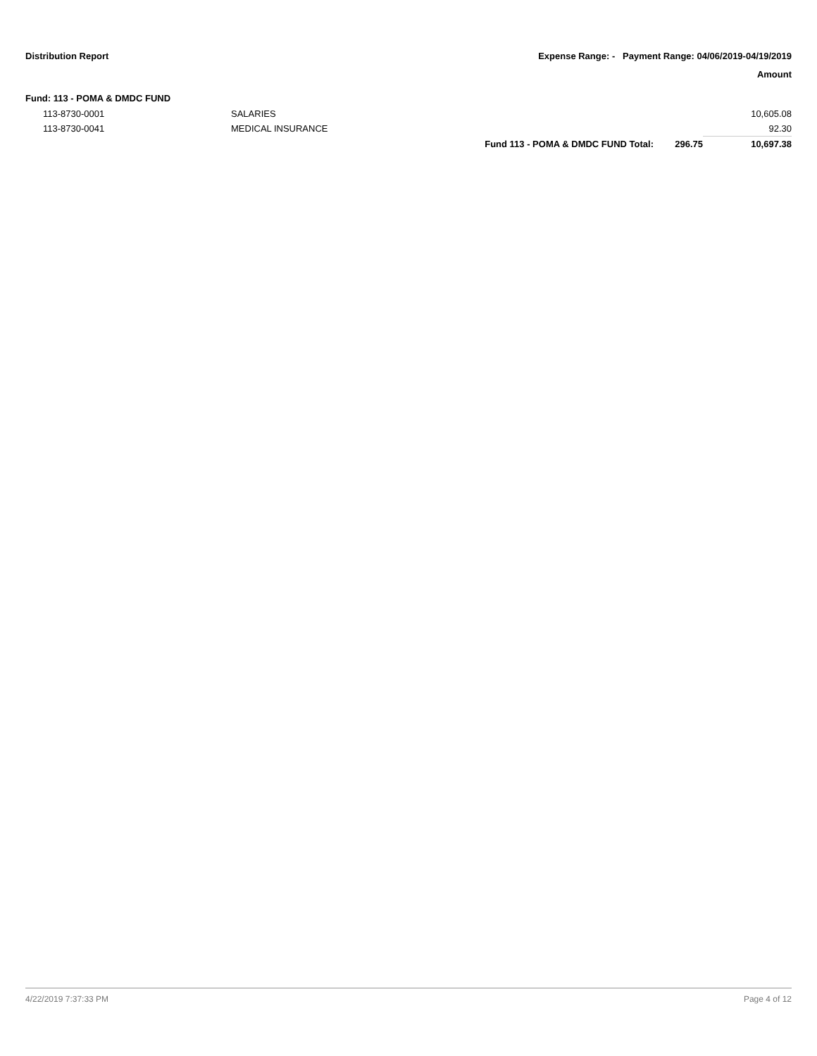Distribution Report Expense Range: - Payment Range: 04/06/2019-04/19/2019
Amount
Fund: 113 - POMA & DMDC FUND
| | 113-8730-0001 | SALARIES | | | 10,605.08 |
| | 113-8730-0041 | MEDICAL INSURANCE | | | 92.30 |
| | | | Fund 113 - POMA & DMDC FUND Total: | 296.75 | 10,697.38 |
4/22/2019 7:37:33 PM Page 4 of 12